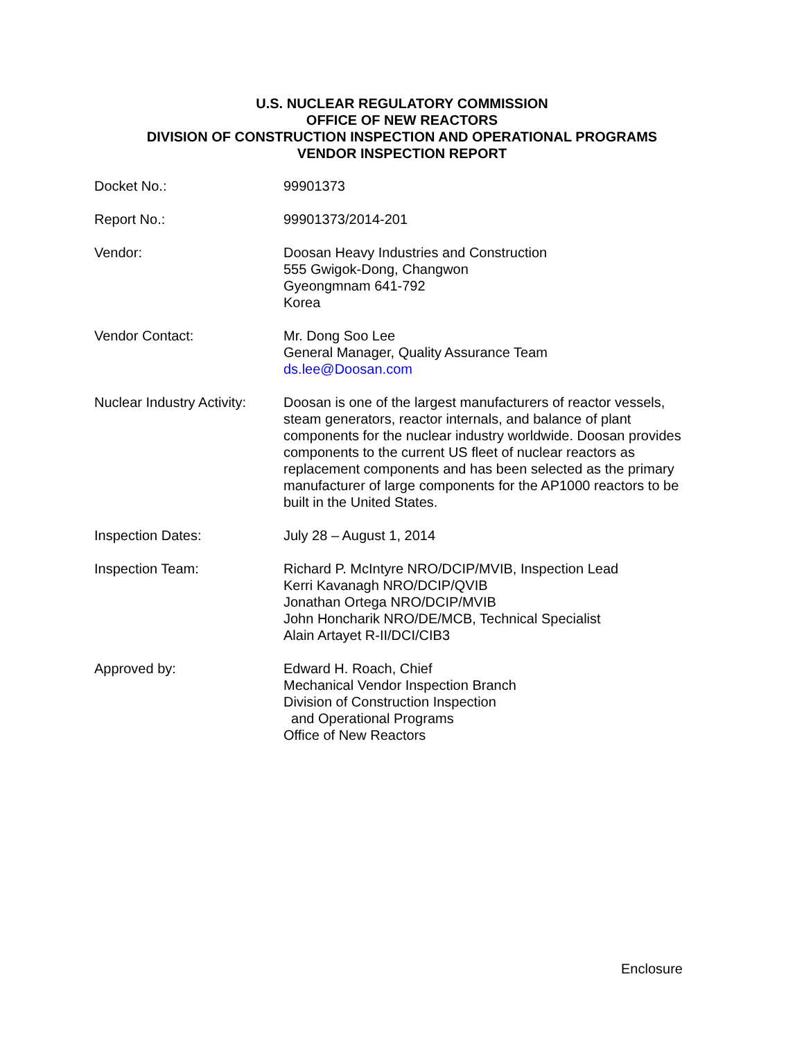U.S. NUCLEAR REGULATORY COMMISSION
OFFICE OF NEW REACTORS
DIVISION OF CONSTRUCTION INSPECTION AND OPERATIONAL PROGRAMS
VENDOR INSPECTION REPORT
| Docket No.: | 99901373 |
| Report No.: | 99901373/2014-201 |
| Vendor: | Doosan Heavy Industries and Construction 555 Gwigok-Dong, Changwon Gyeongmnam 641-792 Korea |
| Vendor Contact: | Mr. Dong Soo Lee General Manager, Quality Assurance Team ds.lee@Doosan.com |
| Nuclear Industry Activity: | Doosan is one of the largest manufacturers of reactor vessels, steam generators, reactor internals, and balance of plant components for the nuclear industry worldwide. Doosan provides components to the current US fleet of nuclear reactors as replacement components and has been selected as the primary manufacturer of large components for the AP1000 reactors to be built in the United States. |
| Inspection Dates: | July 28 – August 1, 2014 |
| Inspection Team: | Richard P. McIntyre NRO/DCIP/MVIB, Inspection Lead Kerri Kavanagh NRO/DCIP/QVIB Jonathan Ortega NRO/DCIP/MVIB John Honcharik NRO/DE/MCB, Technical Specialist Alain Artayet R-II/DCI/CIB3 |
| Approved by: | Edward H. Roach, Chief Mechanical Vendor Inspection Branch Division of Construction Inspection and Operational Programs Office of New Reactors |
Enclosure